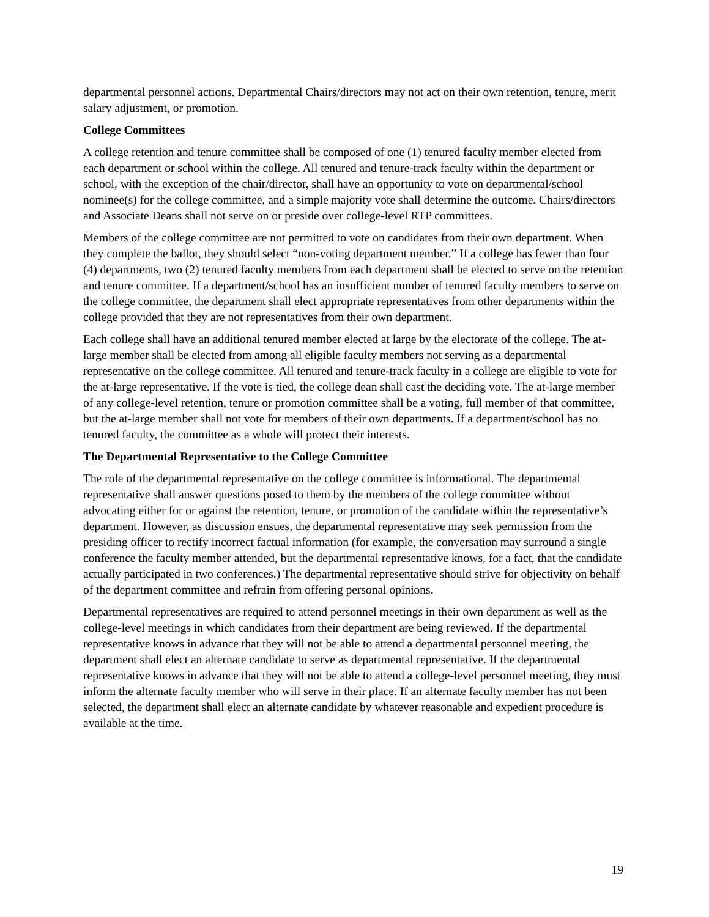departmental personnel actions. Departmental Chairs/directors may not act on their own retention, tenure, merit salary adjustment, or promotion.
College Committees
A college retention and tenure committee shall be composed of one (1) tenured faculty member elected from each department or school within the college. All tenured and tenure-track faculty within the department or school, with the exception of the chair/director, shall have an opportunity to vote on departmental/school nominee(s) for the college committee, and a simple majority vote shall determine the outcome. Chairs/directors and Associate Deans shall not serve on or preside over college-level RTP committees.
Members of the college committee are not permitted to vote on candidates from their own department. When they complete the ballot, they should select “non-voting department member.” If a college has fewer than four (4) departments, two (2) tenured faculty members from each department shall be elected to serve on the retention and tenure committee. If a department/school has an insufficient number of tenured faculty members to serve on the college committee, the department shall elect appropriate representatives from other departments within the college provided that they are not representatives from their own department.
Each college shall have an additional tenured member elected at large by the electorate of the college. The at-large member shall be elected from among all eligible faculty members not serving as a departmental representative on the college committee. All tenured and tenure-track faculty in a college are eligible to vote for the at-large representative. If the vote is tied, the college dean shall cast the deciding vote. The at-large member of any college-level retention, tenure or promotion committee shall be a voting, full member of that committee, but the at-large member shall not vote for members of their own departments. If a department/school has no tenured faculty, the committee as a whole will protect their interests.
The Departmental Representative to the College Committee
The role of the departmental representative on the college committee is informational. The departmental representative shall answer questions posed to them by the members of the college committee without advocating either for or against the retention, tenure, or promotion of the candidate within the representative’s department. However, as discussion ensues, the departmental representative may seek permission from the presiding officer to rectify incorrect factual information (for example, the conversation may surround a single conference the faculty member attended, but the departmental representative knows, for a fact, that the candidate actually participated in two conferences.) The departmental representative should strive for objectivity on behalf of the department committee and refrain from offering personal opinions.
Departmental representatives are required to attend personnel meetings in their own department as well as the college-level meetings in which candidates from their department are being reviewed. If the departmental representative knows in advance that they will not be able to attend a departmental personnel meeting, the department shall elect an alternate candidate to serve as departmental representative. If the departmental representative knows in advance that they will not be able to attend a college-level personnel meeting, they must inform the alternate faculty member who will serve in their place. If an alternate faculty member has not been selected, the department shall elect an alternate candidate by whatever reasonable and expedient procedure is available at the time.
19